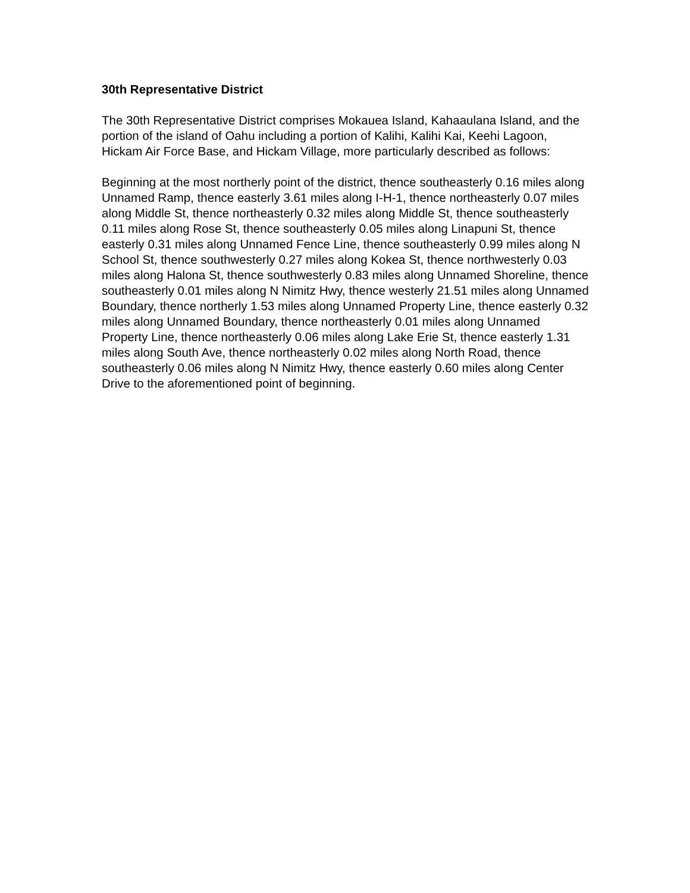30th Representative District
The 30th Representative District comprises Mokauea Island, Kahaaulana Island, and the portion of the island of Oahu including a portion of Kalihi, Kalihi Kai, Keehi Lagoon, Hickam Air Force Base, and Hickam Village, more particularly described as follows:
Beginning at the most northerly point of the district, thence southeasterly 0.16 miles along Unnamed Ramp, thence easterly 3.61 miles along I-H-1, thence northeasterly 0.07 miles along Middle St, thence northeasterly 0.32 miles along Middle St, thence southeasterly 0.11 miles along Rose St, thence southeasterly 0.05 miles along Linapuni St, thence easterly 0.31 miles along Unnamed Fence Line, thence southeasterly 0.99 miles along N School St, thence southwesterly 0.27 miles along Kokea St, thence northwesterly 0.03 miles along Halona St, thence southwesterly 0.83 miles along Unnamed Shoreline, thence southeasterly 0.01 miles along N Nimitz Hwy, thence westerly 21.51 miles along Unnamed Boundary, thence northerly 1.53 miles along Unnamed Property Line, thence easterly 0.32 miles along Unnamed Boundary, thence northeasterly 0.01 miles along Unnamed Property Line, thence northeasterly 0.06 miles along Lake Erie St, thence easterly 1.31 miles along South Ave, thence northeasterly 0.02 miles along North Road, thence southeasterly 0.06 miles along N Nimitz Hwy, thence easterly 0.60 miles along Center Drive to the aforementioned point of beginning.